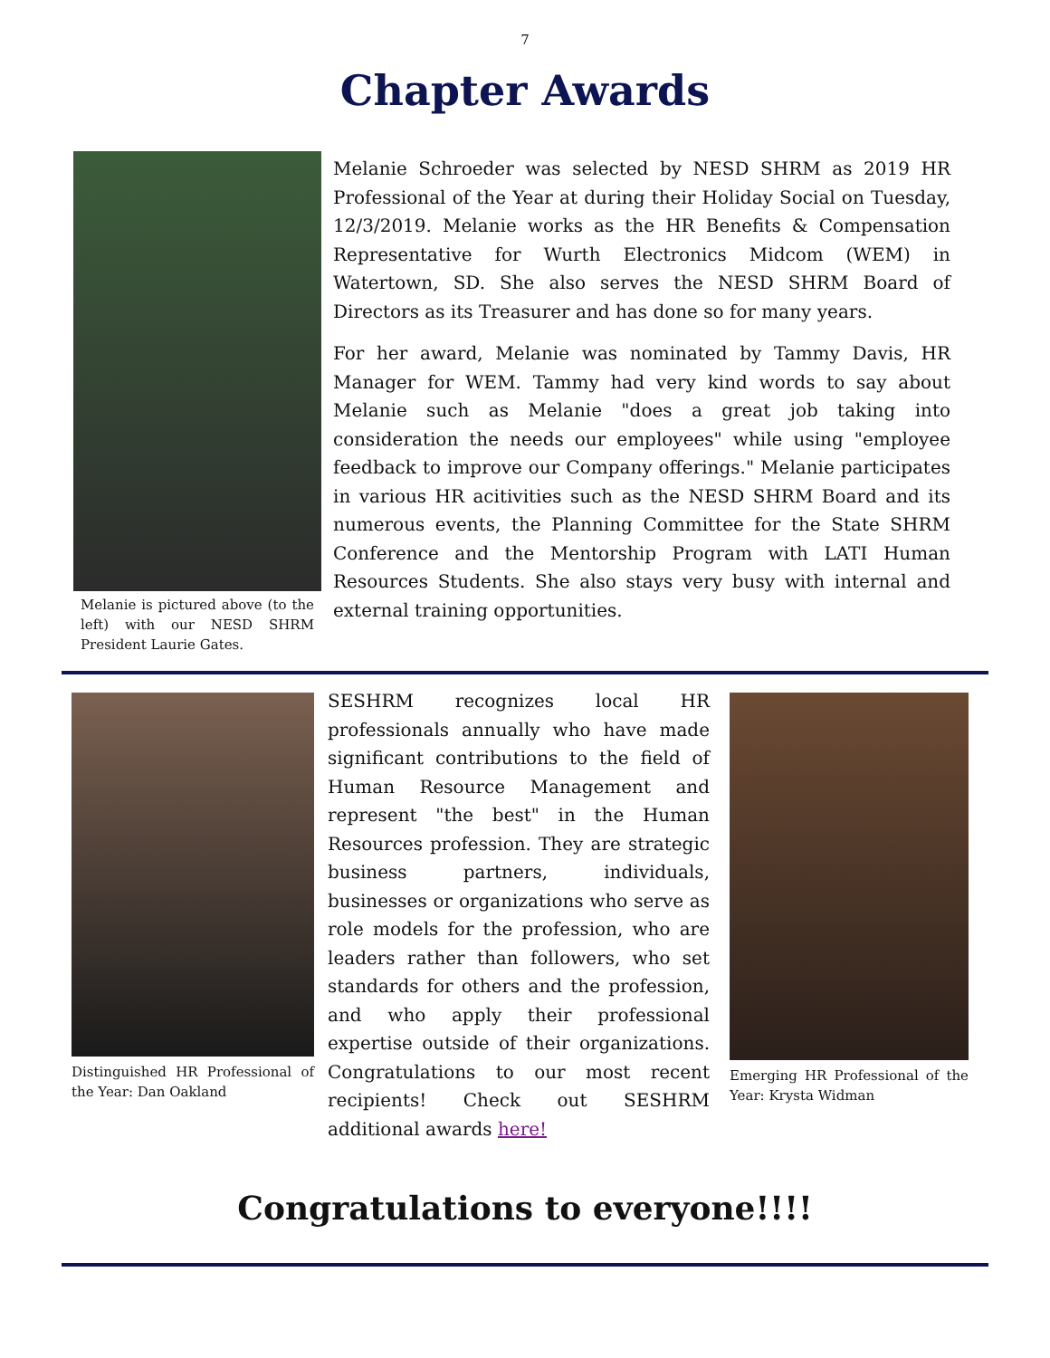7
Chapter Awards
Melanie is pictured above (to the left) with our NESD SHRM President Laurie Gates.
Melanie Schroeder was selected by NESD SHRM as 2019 HR Professional of the Year at during their Holiday Social on Tuesday, 12/3/2019. Melanie works as the HR Benefits & Compensation Representative for Wurth Electronics Midcom (WEM) in Watertown, SD. She also serves the NESD SHRM Board of Directors as its Treasurer and has done so for many years.
For her award, Melanie was nominated by Tammy Davis, HR Manager for WEM. Tammy had very kind words to say about Melanie such as Melanie "does a great job taking into consideration the needs our employees" while using "employee feedback to improve our Company offerings." Melanie participates in various HR acitivities such as the NESD SHRM Board and its numerous events, the Planning Committee for the State SHRM Conference and the Mentorship Program with LATI Human Resources Students. She also stays very busy with internal and external training opportunities.
Distinguished HR Professional of the Year: Dan Oakland
SESHRM recognizes local HR professionals annually who have made significant contributions to the field of Human Resource Management and represent "the best" in the Human Resources profession. They are strategic business partners, individuals, businesses or organizations who serve as role models for the profession, who are leaders rather than followers, who set standards for others and the profession, and who apply their professional expertise outside of their organizations. Congratulations to our most recent recipients! Check out SESHRM additional awards here!
Emerging HR Professional of the Year: Krysta Widman
Congratulations to everyone!!!!